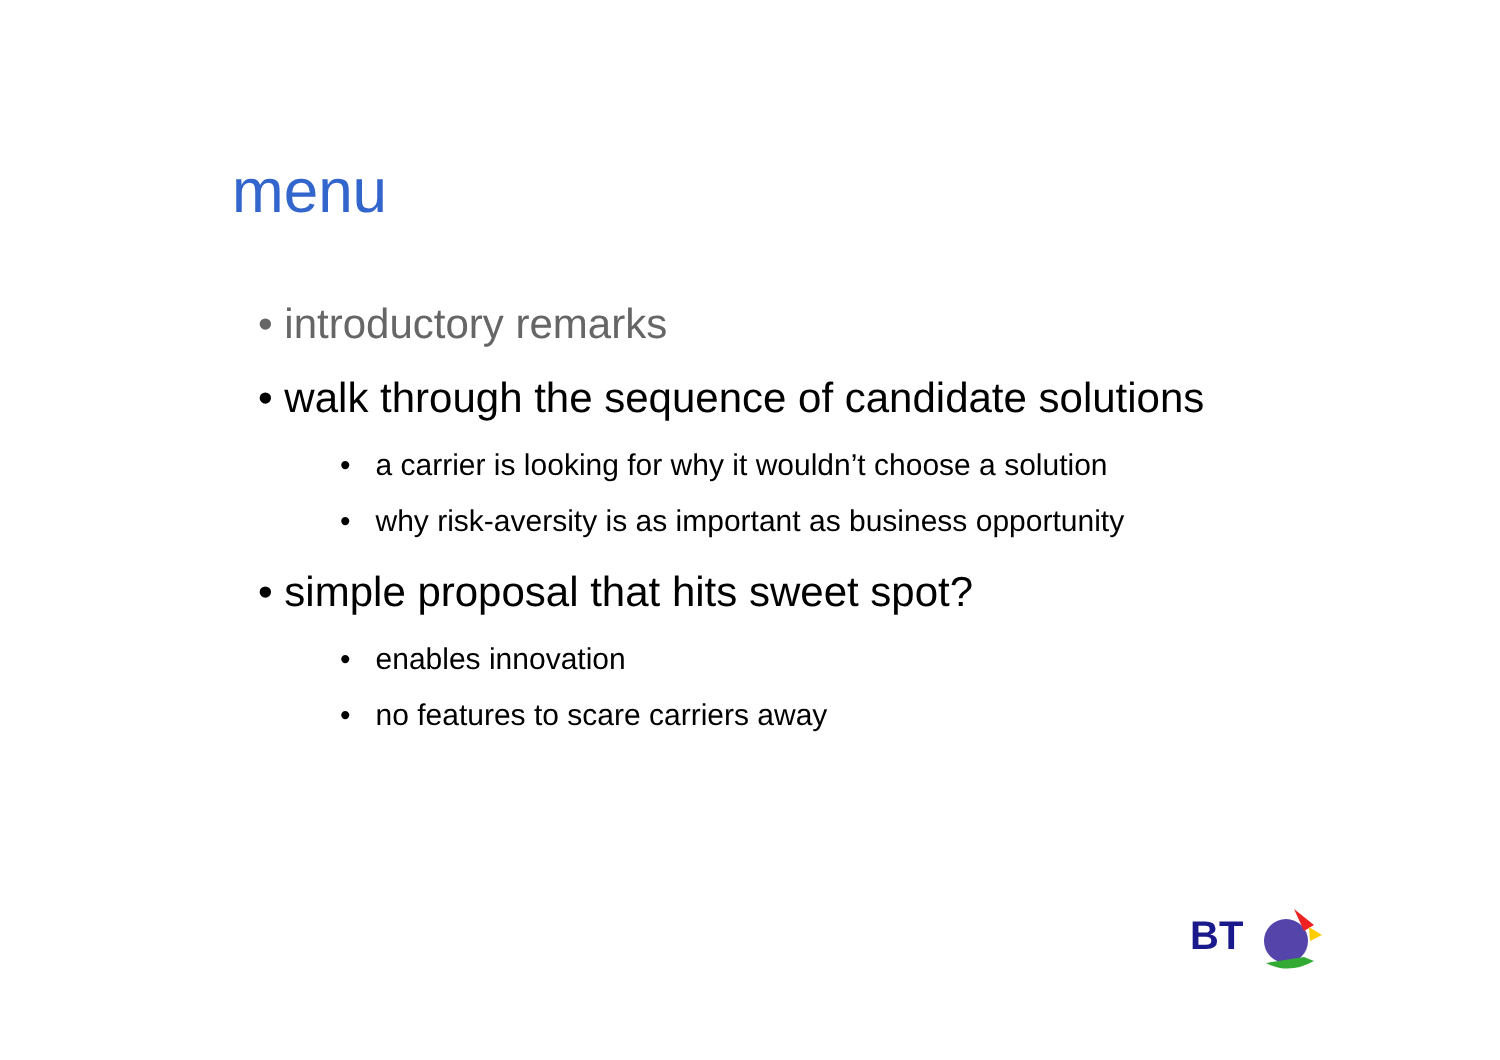menu
• introductory remarks
• walk through the sequence of candidate solutions
• a carrier is looking for why it wouldn’t choose a solution
• why risk-aversity is as important as business opportunity
• simple proposal that hits sweet spot?
• enables innovation
• no features to scare carriers away
BT